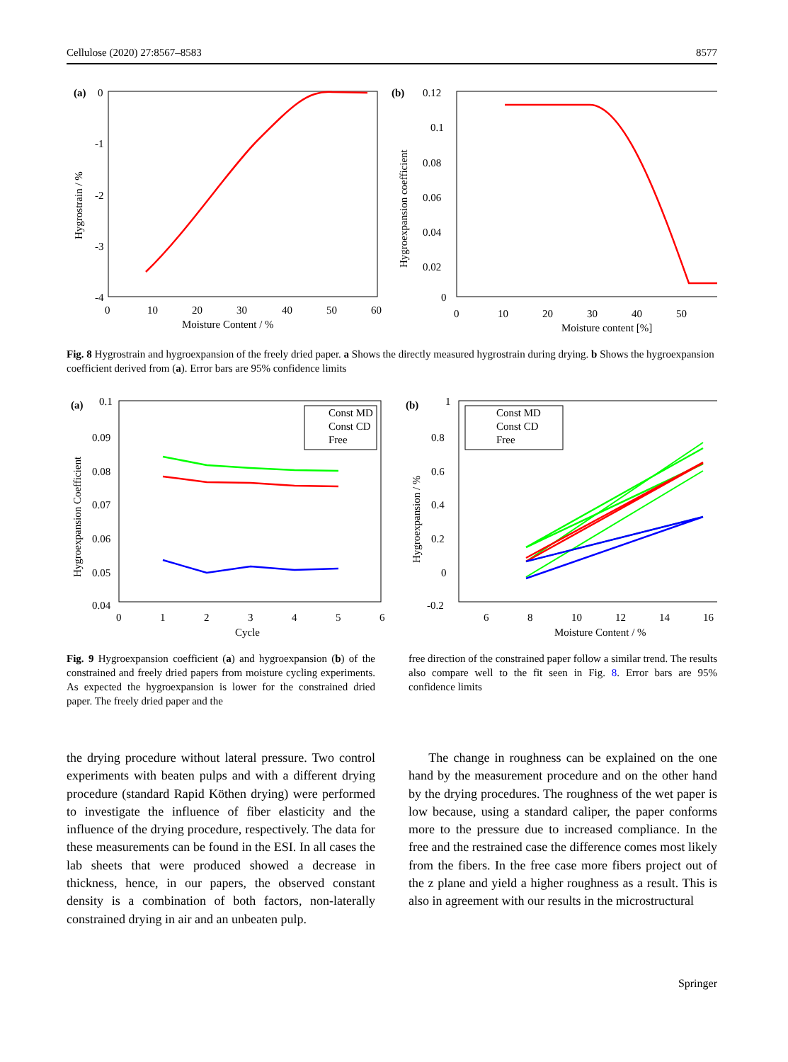Cellulose (2020) 27:8567–8583 8577
(a)
0
-1
-2
-3
-4
0
10
20
30
40
50
60
Moisture Content / %
Hygrostrain / %
(b)
0.12
0.1
0.08
0.06
0.04
0.02
0
0
10
20
30
40
50
Moisture content [%]
Hygroexpansion coefficient
Fig. 8 Hygrostrain and hygroexpansion of the freely dried paper. a Shows the directly measured hygrostrain during drying. b Shows the hygroexpansion coefficient derived from (a). Error bars are 95% confidence limits
(a)
0.1
0.09
0.08
0.07
0.06
0.05
0.04
0
1
2
3
4
5
6
Cycle
Hygroexpansion Coefficient
Const MD
Const CD
Free
(b)
1
0.8
0.6
0.4
0.2
0
-0.2
6
8
10
12
14
16
Moisture Content / %
Hygroexpansion / %
Const MD
Const CD
Free
Fig. 9 Hygroexpansion coefficient (a) and hygroexpansion (b) of the constrained and freely dried papers from moisture cycling experiments. As expected the hygroexpansion is lower for the constrained dried paper. The freely dried paper and the
free direction of the constrained paper follow a similar trend. The results also compare well to the fit seen in Fig. 8. Error bars are 95% confidence limits
the drying procedure without lateral pressure. Two control experiments with beaten pulps and with a different drying procedure (standard Rapid Köthen drying) were performed to investigate the influence of fiber elasticity and the influence of the drying procedure, respectively. The data for these measurements can be found in the ESI. In all cases the lab sheets that were produced showed a decrease in thickness, hence, in our papers, the observed constant density is a combination of both factors, non-laterally constrained drying in air and an unbeaten pulp.
The change in roughness can be explained on the one hand by the measurement procedure and on the other hand by the drying procedures. The roughness of the wet paper is low because, using a standard caliper, the paper conforms more to the pressure due to increased compliance. In the free and the restrained case the difference comes most likely from the fibers. In the free case more fibers project out of the z plane and yield a higher roughness as a result. This is also in agreement with our results in the microstructural
Springer